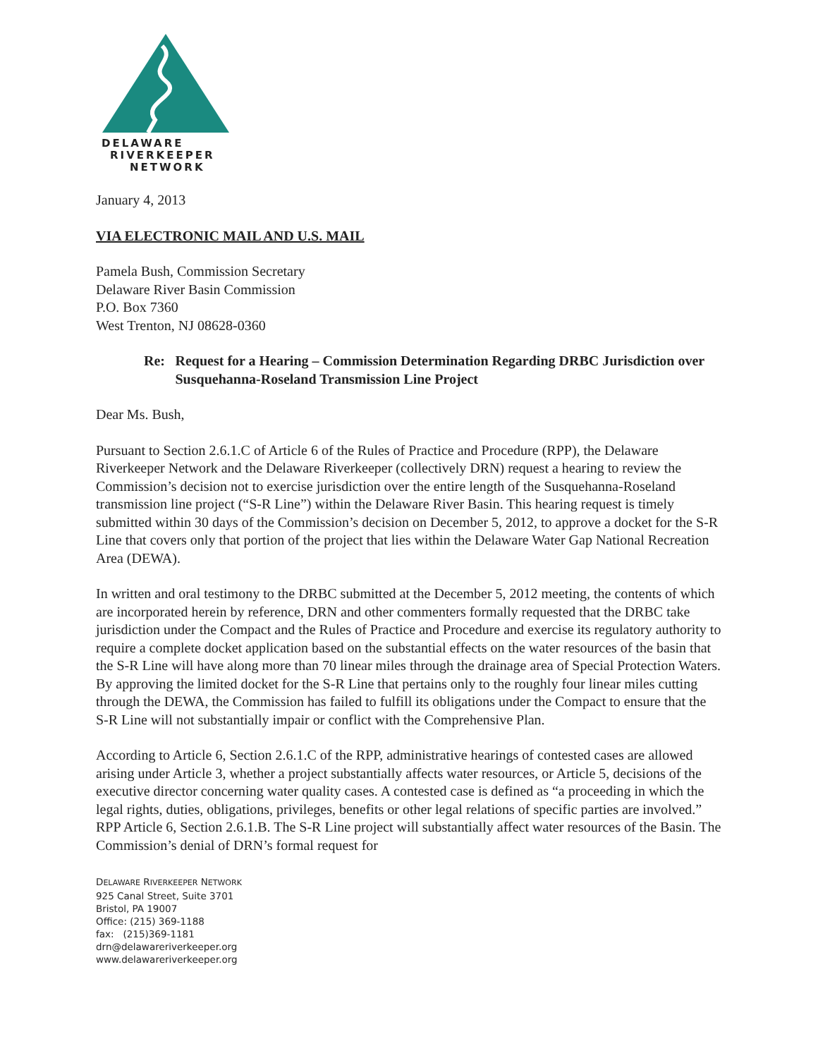DELAWARE
RIVERKEEPER
NETWORK
January 4, 2013
VIA ELECTRONIC MAIL AND U.S. MAIL
Pamela Bush, Commission Secretary
Delaware River Basin Commission
P.O. Box 7360
West Trenton, NJ 08628-0360
Re: Request for a Hearing – Commission Determination Regarding DRBC Jurisdiction over Susquehanna-Roseland Transmission Line Project
Dear Ms. Bush,
Pursuant to Section 2.6.1.C of Article 6 of the Rules of Practice and Procedure (RPP), the Delaware Riverkeeper Network and the Delaware Riverkeeper (collectively DRN) request a hearing to review the Commission’s decision not to exercise jurisdiction over the entire length of the Susquehanna-Roseland transmission line project (“S-R Line”) within the Delaware River Basin. This hearing request is timely submitted within 30 days of the Commission’s decision on December 5, 2012, to approve a docket for the S-R Line that covers only that portion of the project that lies within the Delaware Water Gap National Recreation Area (DEWA).
In written and oral testimony to the DRBC submitted at the December 5, 2012 meeting, the contents of which are incorporated herein by reference, DRN and other commenters formally requested that the DRBC take jurisdiction under the Compact and the Rules of Practice and Procedure and exercise its regulatory authority to require a complete docket application based on the substantial effects on the water resources of the basin that the S-R Line will have along more than 70 linear miles through the drainage area of Special Protection Waters. By approving the limited docket for the S-R Line that pertains only to the roughly four linear miles cutting through the DEWA, the Commission has failed to fulfill its obligations under the Compact to ensure that the S-R Line will not substantially impair or conflict with the Comprehensive Plan.
According to Article 6, Section 2.6.1.C of the RPP, administrative hearings of contested cases are allowed arising under Article 3, whether a project substantially affects water resources, or Article 5, decisions of the executive director concerning water quality cases. A contested case is defined as “a proceeding in which the legal rights, duties, obligations, privileges, benefits or other legal relations of specific parties are involved.” RPP Article 6, Section 2.6.1.B. The S-R Line project will substantially affect water resources of the Basin. The Commission’s denial of DRN’s formal request for
DELAWARE RIVERKEEPER NETWORK
925 Canal Street, Suite 3701
Bristol, PA 19007
Office: (215) 369-1188
fax: (215)369-1181
drn@delawareriverkeeper.org
www.delawareriverkeeper.org